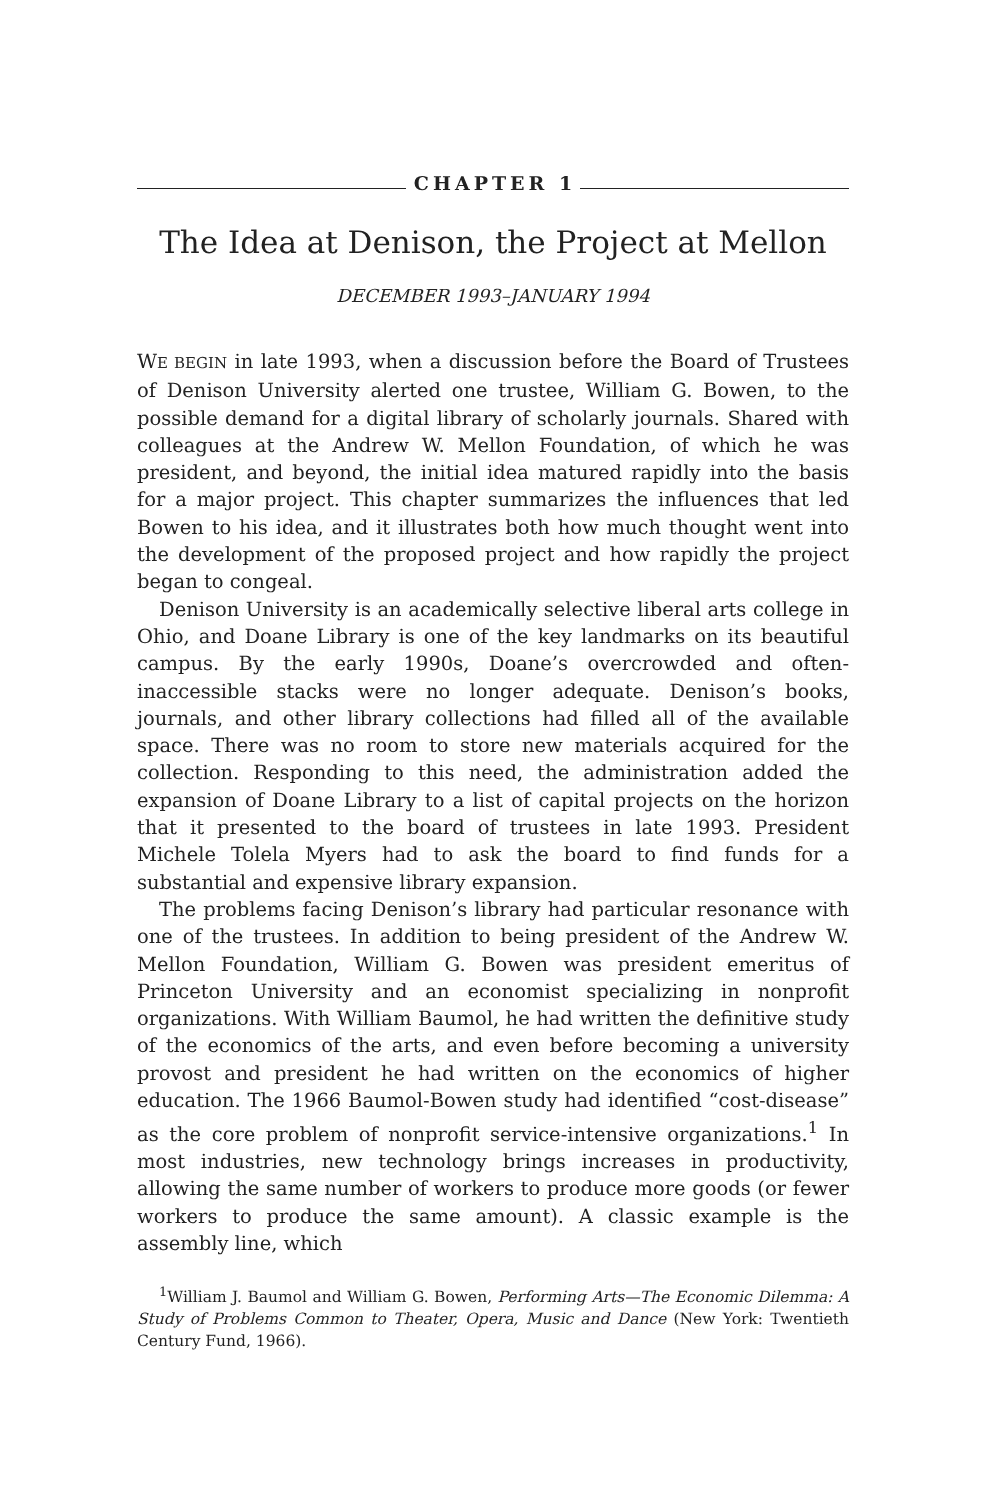CHAPTER 1
The Idea at Denison, the Project at Mellon
DECEMBER 1993–JANUARY 1994
WE BEGIN in late 1993, when a discussion before the Board of Trustees of Denison University alerted one trustee, William G. Bowen, to the possible demand for a digital library of scholarly journals. Shared with colleagues at the Andrew W. Mellon Foundation, of which he was president, and beyond, the initial idea matured rapidly into the basis for a major project. This chapter summarizes the influences that led Bowen to his idea, and it illustrates both how much thought went into the development of the proposed project and how rapidly the project began to congeal.
Denison University is an academically selective liberal arts college in Ohio, and Doane Library is one of the key landmarks on its beautiful campus. By the early 1990s, Doane’s overcrowded and often-inaccessible stacks were no longer adequate. Denison’s books, journals, and other library collections had filled all of the available space. There was no room to store new materials acquired for the collection. Responding to this need, the administration added the expansion of Doane Library to a list of capital projects on the horizon that it presented to the board of trustees in late 1993. President Michele Tolela Myers had to ask the board to find funds for a substantial and expensive library expansion.
The problems facing Denison’s library had particular resonance with one of the trustees. In addition to being president of the Andrew W. Mellon Foundation, William G. Bowen was president emeritus of Princeton University and an economist specializing in nonprofit organizations. With William Baumol, he had written the definitive study of the economics of the arts, and even before becoming a university provost and president he had written on the economics of higher education. The 1966 Baumol-Bowen study had identified “cost-disease” as the core problem of nonprofit service-intensive organizations.<sup>1</sup> In most industries, new technology brings increases in productivity, allowing the same number of workers to produce more goods (or fewer workers to produce the same amount). A classic example is the assembly line, which
<sup>1</sup> William J. Baumol and William G. Bowen, Performing Arts—The Economic Dilemma: A Study of Problems Common to Theater, Opera, Music and Dance (New York: Twentieth Century Fund, 1966).